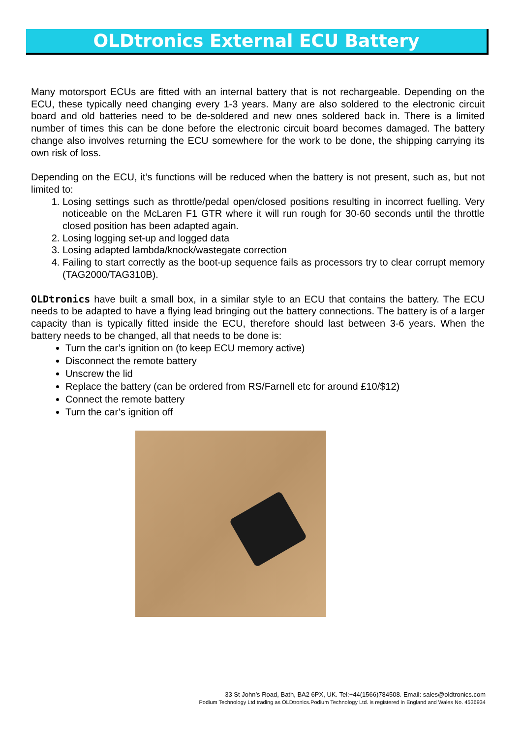OLDtronics External ECU Battery
Many motorsport ECUs are fitted with an internal battery that is not rechargeable. Depending on the ECU, these typically need changing every 1-3 years. Many are also soldered to the electronic circuit board and old batteries need to be de-soldered and new ones soldered back in. There is a limited number of times this can be done before the electronic circuit board becomes damaged. The battery change also involves returning the ECU somewhere for the work to be done, the shipping carrying its own risk of loss.
Depending on the ECU, it’s functions will be reduced when the battery is not present, such as, but not limited to:
1. Losing settings such as throttle/pedal open/closed positions resulting in incorrect fuelling. Very noticeable on the McLaren F1 GTR where it will run rough for 30-60 seconds until the throttle closed position has been adapted again.
2. Losing logging set-up and logged data
3. Losing adapted lambda/knock/wastegate correction
4. Failing to start correctly as the boot-up sequence fails as processors try to clear corrupt memory (TAG2000/TAG310B).
OLDtronics have built a small box, in a similar style to an ECU that contains the battery. The ECU needs to be adapted to have a flying lead bringing out the battery connections. The battery is of a larger capacity than is typically fitted inside the ECU, therefore should last between 3-6 years. When the battery needs to be changed, all that needs to be done is:
Turn the car’s ignition on (to keep ECU memory active)
Disconnect the remote battery
Unscrew the lid
Replace the battery (can be ordered from RS/Farnell etc for around £10/$12)
Connect the remote battery
Turn the car’s ignition off
33 St John’s Road, Bath, BA2 6PX, UK. Tel:+44(1566)784508. Email: sales@oldtronics.com
Podium Technology Ltd trading as OLDtronics.Podium Technology Ltd. is registered in England and Wales No. 4536934